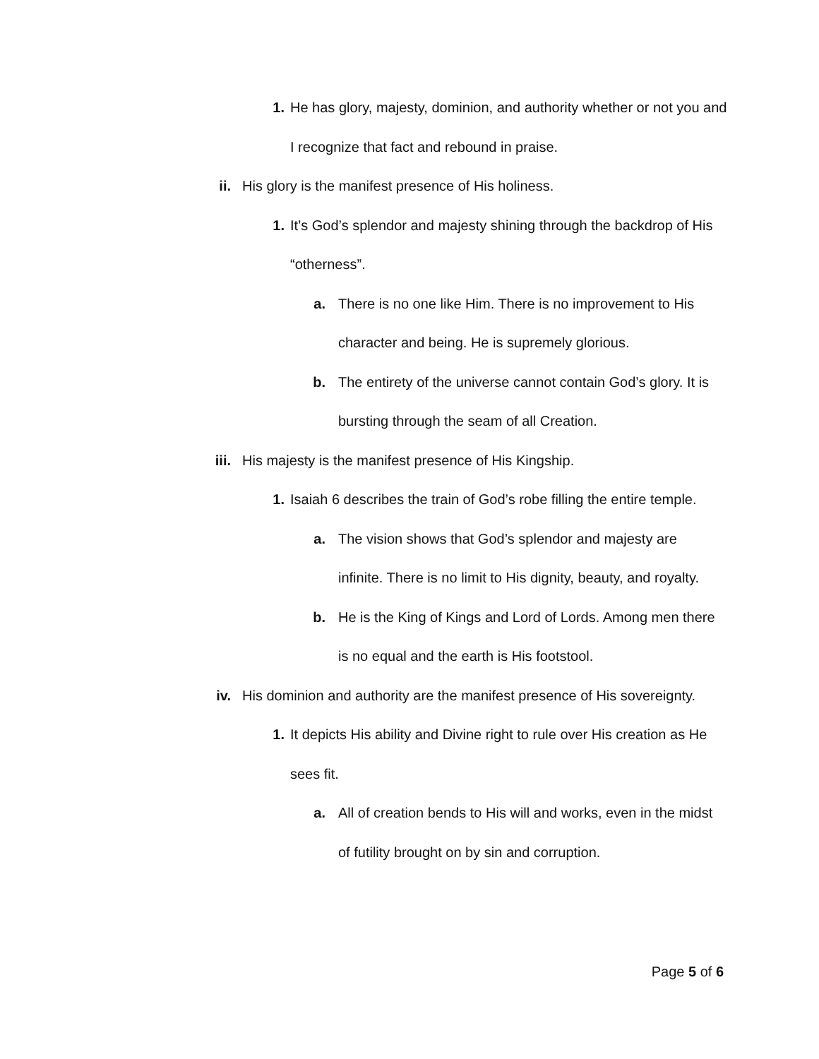1. He has glory, majesty, dominion, and authority whether or not you and I recognize that fact and rebound in praise.
ii. His glory is the manifest presence of His holiness.
1. It’s God’s splendor and majesty shining through the backdrop of His “otherness”.
a. There is no one like Him. There is no improvement to His character and being. He is supremely glorious.
b. The entirety of the universe cannot contain God’s glory. It is bursting through the seam of all Creation.
iii. His majesty is the manifest presence of His Kingship.
1. Isaiah 6 describes the train of God’s robe filling the entire temple.
a. The vision shows that God’s splendor and majesty are infinite. There is no limit to His dignity, beauty, and royalty.
b. He is the King of Kings and Lord of Lords. Among men there is no equal and the earth is His footstool.
iv. His dominion and authority are the manifest presence of His sovereignty.
1. It depicts His ability and Divine right to rule over His creation as He sees fit.
a. All of creation bends to His will and works, even in the midst of futility brought on by sin and corruption.
Page 5 of 6